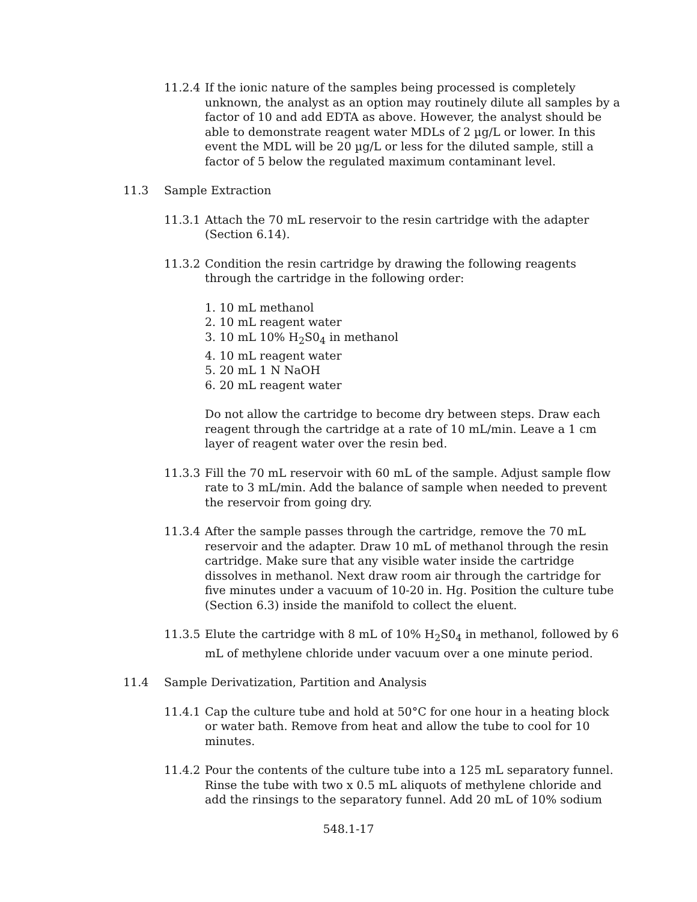11.2.4 If the ionic nature of the samples being processed is completely unknown, the analyst as an option may routinely dilute all samples by a factor of 10 and add EDTA as above. However, the analyst should be able to demonstrate reagent water MDLs of 2 µg/L or lower. In this event the MDL will be 20 µg/L or less for the diluted sample, still a factor of 5 below the regulated maximum contaminant level.
11.3 Sample Extraction
11.3.1 Attach the 70 mL reservoir to the resin cartridge with the adapter (Section 6.14).
11.3.2 Condition the resin cartridge by drawing the following reagents through the cartridge in the following order:
1. 10 mL methanol
2. 10 mL reagent water
3. 10 mL 10% H<sub>2</sub>S0<sub>4</sub> in methanol
4. 10 mL reagent water
5. 20 mL 1 N NaOH
6. 20 mL reagent water
Do not allow the cartridge to become dry between steps. Draw each reagent through the cartridge at a rate of 10 mL/min. Leave a 1 cm layer of reagent water over the resin bed.
11.3.3 Fill the 70 mL reservoir with 60 mL of the sample. Adjust sample flow rate to 3 mL/min. Add the balance of sample when needed to prevent the reservoir from going dry.
11.3.4 After the sample passes through the cartridge, remove the 70 mL reservoir and the adapter. Draw 10 mL of methanol through the resin cartridge. Make sure that any visible water inside the cartridge dissolves in methanol. Next draw room air through the cartridge for five minutes under a vacuum of 10-20 in. Hg. Position the culture tube (Section 6.3) inside the manifold to collect the eluent.
11.3.5 Elute the cartridge with 8 mL of 10% H<sub>2</sub>S0<sub>4</sub> in methanol, followed by 6 mL of methylene chloride under vacuum over a one minute period.
11.4 Sample Derivatization, Partition and Analysis
11.4.1 Cap the culture tube and hold at 50°C for one hour in a heating block or water bath. Remove from heat and allow the tube to cool for 10 minutes.
11.4.2 Pour the contents of the culture tube into a 125 mL separatory funnel. Rinse the tube with two x 0.5 mL aliquots of methylene chloride and add the rinsings to the separatory funnel. Add 20 mL of 10% sodium
548.1-17